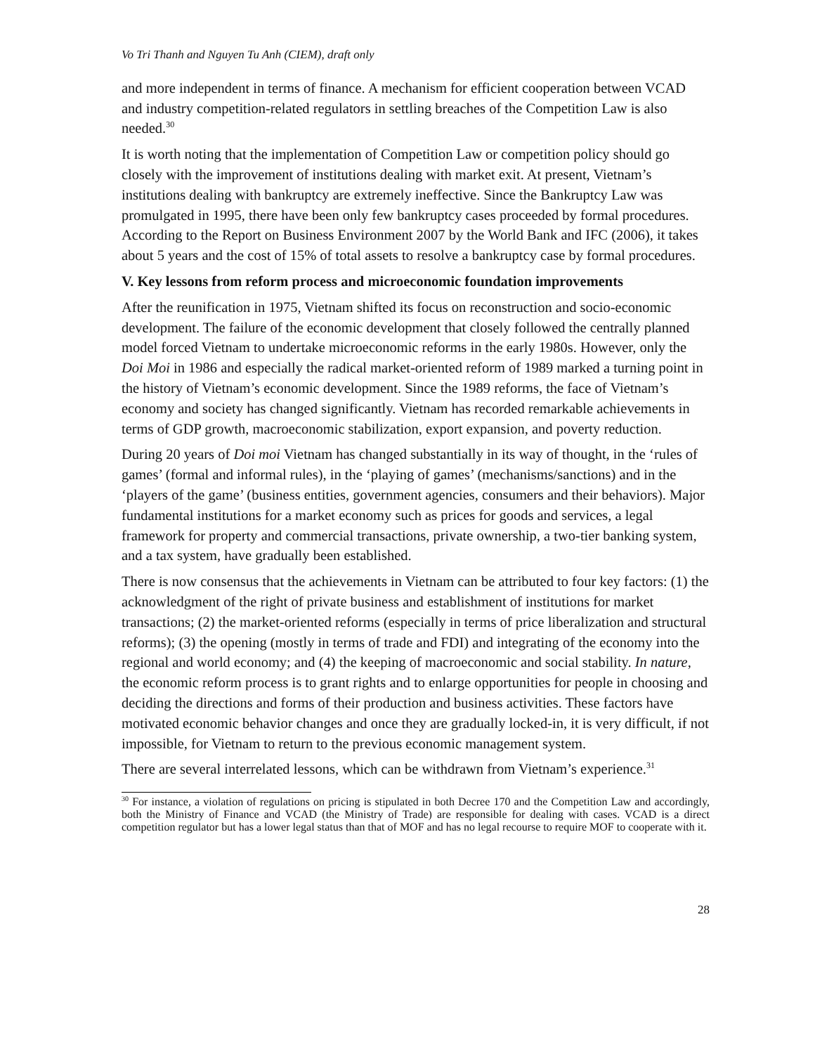Vo Tri Thanh and Nguyen Tu Anh (CIEM), draft only
and more independent in terms of finance. A mechanism for efficient cooperation between VCAD and industry competition-related regulators in settling breaches of the Competition Law is also needed.<sup>30</sup>
It is worth noting that the implementation of Competition Law or competition policy should go closely with the improvement of institutions dealing with market exit. At present, Vietnam’s institutions dealing with bankruptcy are extremely ineffective. Since the Bankruptcy Law was promulgated in 1995, there have been only few bankruptcy cases proceeded by formal procedures. According to the Report on Business Environment 2007 by the World Bank and IFC (2006), it takes about 5 years and the cost of 15% of total assets to resolve a bankruptcy case by formal procedures.
V. Key lessons from reform process and microeconomic foundation improvements
After the reunification in 1975, Vietnam shifted its focus on reconstruction and socio-economic development. The failure of the economic development that closely followed the centrally planned model forced Vietnam to undertake microeconomic reforms in the early 1980s. However, only the Doi Moi in 1986 and especially the radical market-oriented reform of 1989 marked a turning point in the history of Vietnam’s economic development. Since the 1989 reforms, the face of Vietnam’s economy and society has changed significantly. Vietnam has recorded remarkable achievements in terms of GDP growth, macroeconomic stabilization, export expansion, and poverty reduction.
During 20 years of Doi moi Vietnam has changed substantially in its way of thought, in the ‘rules of games’ (formal and informal rules), in the ‘playing of games’ (mechanisms/sanctions) and in the ‘players of the game’ (business entities, government agencies, consumers and their behaviors). Major fundamental institutions for a market economy such as prices for goods and services, a legal framework for property and commercial transactions, private ownership, a two-tier banking system, and a tax system, have gradually been established.
There is now consensus that the achievements in Vietnam can be attributed to four key factors: (1) the acknowledgment of the right of private business and establishment of institutions for market transactions; (2) the market-oriented reforms (especially in terms of price liberalization and structural reforms); (3) the opening (mostly in terms of trade and FDI) and integrating of the economy into the regional and world economy; and (4) the keeping of macroeconomic and social stability. In nature, the economic reform process is to grant rights and to enlarge opportunities for people in choosing and deciding the directions and forms of their production and business activities. These factors have motivated economic behavior changes and once they are gradually locked-in, it is very difficult, if not impossible, for Vietnam to return to the previous economic management system.
There are several interrelated lessons, which can be withdrawn from Vietnam’s experience.<sup>31</sup>
<sup>30</sup> For instance, a violation of regulations on pricing is stipulated in both Decree 170 and the Competition Law and accordingly, both the Ministry of Finance and VCAD (the Ministry of Trade) are responsible for dealing with cases. VCAD is a direct competition regulator but has a lower legal status than that of MOF and has no legal recourse to require MOF to cooperate with it.
28